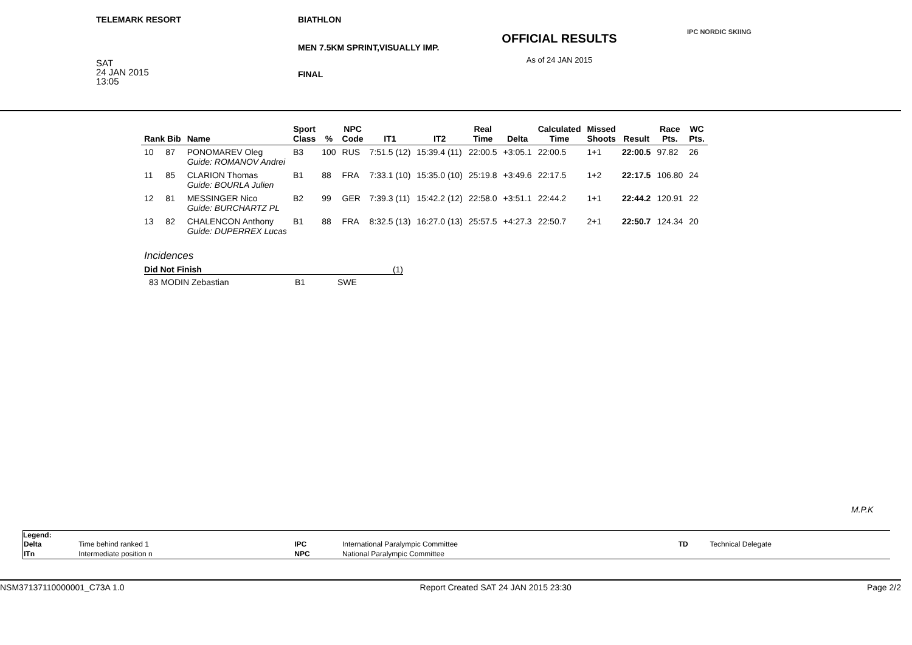TELEMARK RESORT
SAT
24 JAN 2015
13:05
BIATHLON
MEN 7.5KM SPRINT,VISUALLY IMP.
FINAL
OFFICIAL RESULTS
As of 24 JAN 2015
IPC NORDIC SKIING
| Rank Bib | | Name | Sport Class | % | NPC Code | IT1 | IT2 | Real Time | Delta | Calculated Time | Missed Shoots | Result | Race Pts. | WC Pts. |
| --- | --- | --- | --- | --- | --- | --- | --- | --- | --- | --- | --- | --- | --- | --- |
| 10 | 87 | PONOMAREV Oleg Guide: ROMANOV Andrei | B3 | 100 | RUS | 7:51.5 (12) | 15:39.4 (11) | 22:00.5 | +3:05.1 | 22:00.5 | 1+1 | 22:00.5 | 97.82 | 26 |
| 11 | 85 | CLARION Thomas Guide: BOURLA Julien | B1 | 88 | FRA | 7:33.1 (10) | 15:35.0 (10) | 25:19.8 | +3:49.6 | 22:17.5 | 1+2 | 22:17.5 | 106.80 | 24 |
| 12 | 81 | MESSINGER Nico Guide: BURCHARTZ PL | B2 | 99 | GER | 7:39.3 (11) | 15:42.2 (12) | 22:58.0 | +3:51.1 | 22:44.2 | 1+1 | 22:44.2 | 120.91 | 22 |
| 13 | 82 | CHALENCON Anthony Guide: DUPERREX Lucas | B1 | 88 | FRA | 8:32.5 (13) | 16:27.0 (13) | 25:57.5 | +4:27.3 | 22:50.7 | 2+1 | 22:50.7 | 124.34 | 20 |
Incidences
Did Not Finish (1)
83 MODIN Zebastian B1 SWE
M.P.K
Legend:
| Delta | Time behind ranked 1 | IPC | International Paralympic Committee | TD | Technical Delegate |
| ITn | Intermediate position n | NPC | National Paralympic Committee | | |
NSM37137110000001_C73A 1.0 Report Created SAT 24 JAN 2015 23:30 Page 2/2